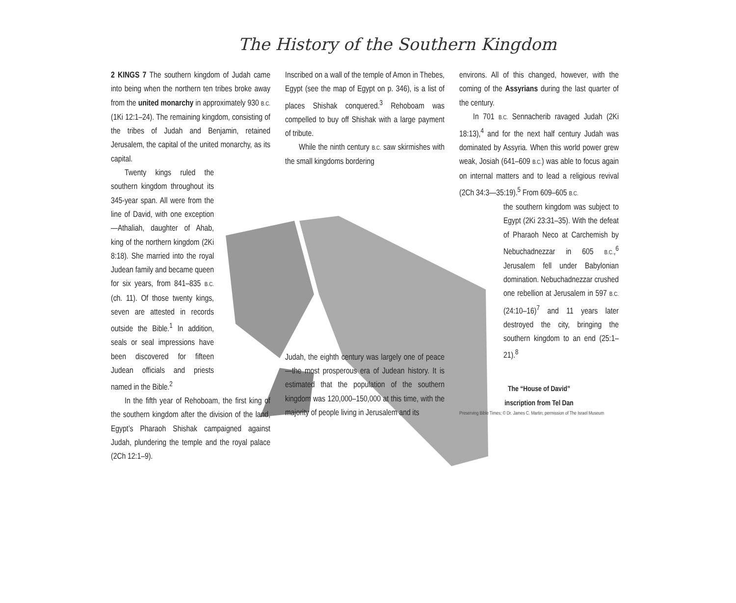The History of the Southern Kingdom
2 KINGS 7 The southern kingdom of Judah came into being when the northern ten tribes broke away from the united monarchy in approximately 930 B.C. (1Ki 12:1–24). The remaining kingdom, consisting of the tribes of Judah and Benjamin, retained Jerusalem, the capital of the united monarchy, as its capital.
Twenty kings ruled the southern kingdom throughout its 345-year span. All were from the line of David, with one exception—Athaliah, daughter of Ahab, king of the northern kingdom (2Ki 8:18). She married into the royal Judean family and became queen for six years, from 841–835 B.C. (ch. 11). Of those twenty kings, seven are attested in records outside the Bible.<sup>1</sup> In addition, seals or seal impressions have been discovered for fifteen Judean officials and priests named in the Bible.<sup>2</sup>
In the fifth year of Rehoboam, the first king of the southern kingdom after the division of the land, Egypt’s Pharaoh Shishak campaigned against Judah, plundering the temple and the royal palace (2Ch 12:1–9).
Inscribed on a wall of the temple of Amon in Thebes, Egypt (see the map of Egypt on p. 346), is a list of places Shishak conquered.<sup>3</sup> Rehoboam was compelled to buy off Shishak with a large payment of tribute.
While the ninth century B.C. saw skirmishes with the small kingdoms bordering
Judah, the eighth century was largely one of peace—the most prosperous era of Judean history. It is estimated that the population of the southern kingdom was 120,000–150,000 at this time, with the majority of people living in Jerusalem and its
environs. All of this changed, however, with the coming of the Assyrians during the last quarter of the century.
In 701 B.C. Sennacherib ravaged Judah (2Ki 18:13),<sup>4</sup> and for the next half century Judah was dominated by Assyria. When this world power grew weak, Josiah (641–609 B.C.) was able to focus again on internal matters and to lead a religious revival (2Ch 34:3—35:19).<sup>5</sup> From 609–605 B.C.
the southern kingdom was subject to Egypt (2Ki 23:31–35). With the defeat of Pharaoh Neco at Carchemish by Nebuchadnezzar in 605 B.C.,<sup>6</sup> Jerusalem fell under Babylonian domination. Nebuchadnezzar crushed one rebellion at Jerusalem in 597 B.C. (24:10–16)<sup>7</sup> and 11 years later destroyed the city, bringing the southern kingdom to an end (25:1–21).<sup>8</sup>
The “House of David”
inscription from Tel Dan
Preserving Bible Times; © Dr. James C. Martin; permission of The Israel Museum